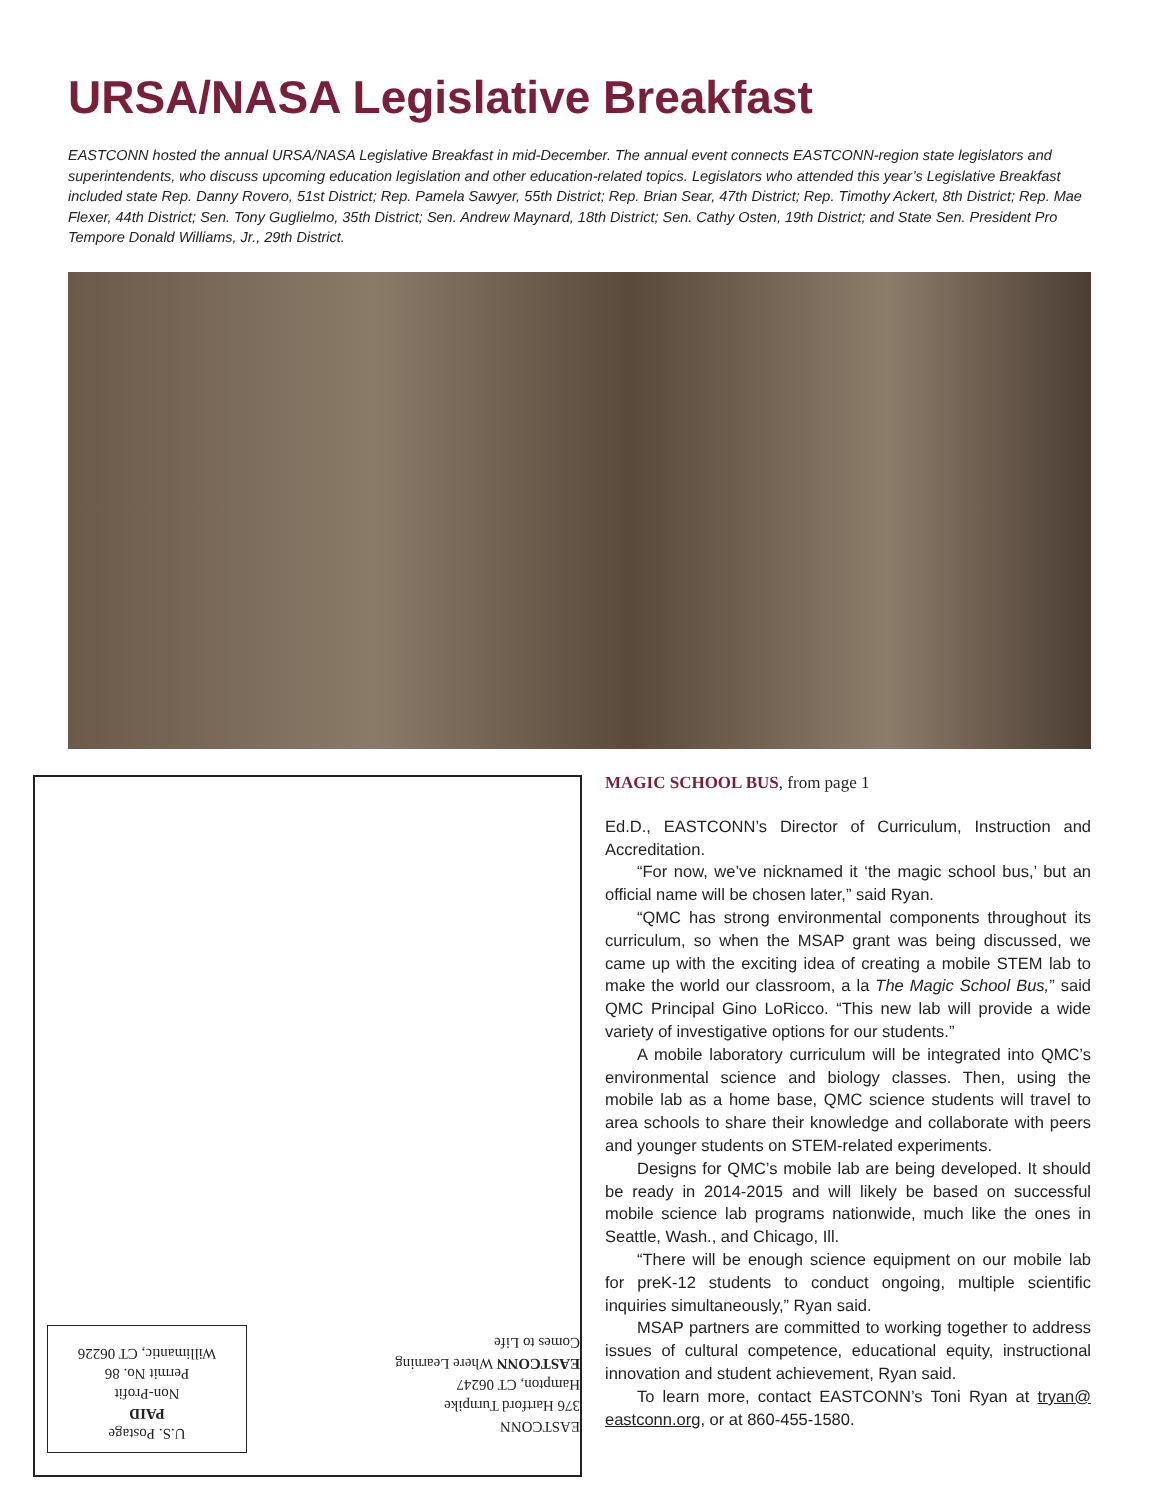URSA/NASA Legislative Breakfast
EASTCONN hosted the annual URSA/NASA Legislative Breakfast in mid-December. The annual event connects EASTCONN-region state legislators and superintendents, who discuss upcoming education legislation and other education-related topics. Legislators who attended this year’s Legislative Breakfast included state Rep. Danny Rovero, 51st District; Rep. Pamela Sawyer, 55th District; Rep. Brian Sear, 47th District; Rep. Timothy Ackert, 8th District; Rep. Mae Flexer, 44th District; Sen. Tony Guglielmo, 35th District; Sen. Andrew Maynard, 18th District; Sen. Cathy Osten, 19th District; and State Sen. President Pro Tempore Donald Williams, Jr., 29th District.
U.S. Postage
PAID
Non-Profit
Permit No. 86
Willimantic, CT 06226
EASTCONN
376 Hartford Turnpike
Hampton, CT 06247
EASTCONN Where Learning Comes to Life
MAGIC SCHOOL BUS, from page 1
Ed.D., EASTCONN’s Director of Curriculum, Instruction and Accreditation.
“For now, we’ve nicknamed it ‘the magic school bus,’ but an official name will be chosen later,” said Ryan.
“QMC has strong environmental components throughout its curriculum, so when the MSAP grant was being discussed, we came up with the exciting idea of creating a mobile STEM lab to make the world our classroom, a la The Magic School Bus,” said QMC Principal Gino LoRicco. “This new lab will provide a wide variety of investigative options for our students.”
A mobile laboratory curriculum will be integrated into QMC’s environmental science and biology classes. Then, using the mobile lab as a home base, QMC science students will travel to area schools to share their knowledge and collaborate with peers and younger students on STEM-related experiments.
Designs for QMC’s mobile lab are being developed. It should be ready in 2014-2015 and will likely be based on successful mobile science lab programs nationwide, much like the ones in Seattle, Wash., and Chicago, Ill.
“There will be enough science equipment on our mobile lab for preK-12 students to conduct ongoing, multiple scientific inquiries simultaneously,” Ryan said.
MSAP partners are committed to working together to address issues of cultural competence, educational equity, instructional innovation and student achievement, Ryan said.
To learn more, contact EASTCONN’s Toni Ryan at tryan@ eastconn.org, or at 860-455-1580.